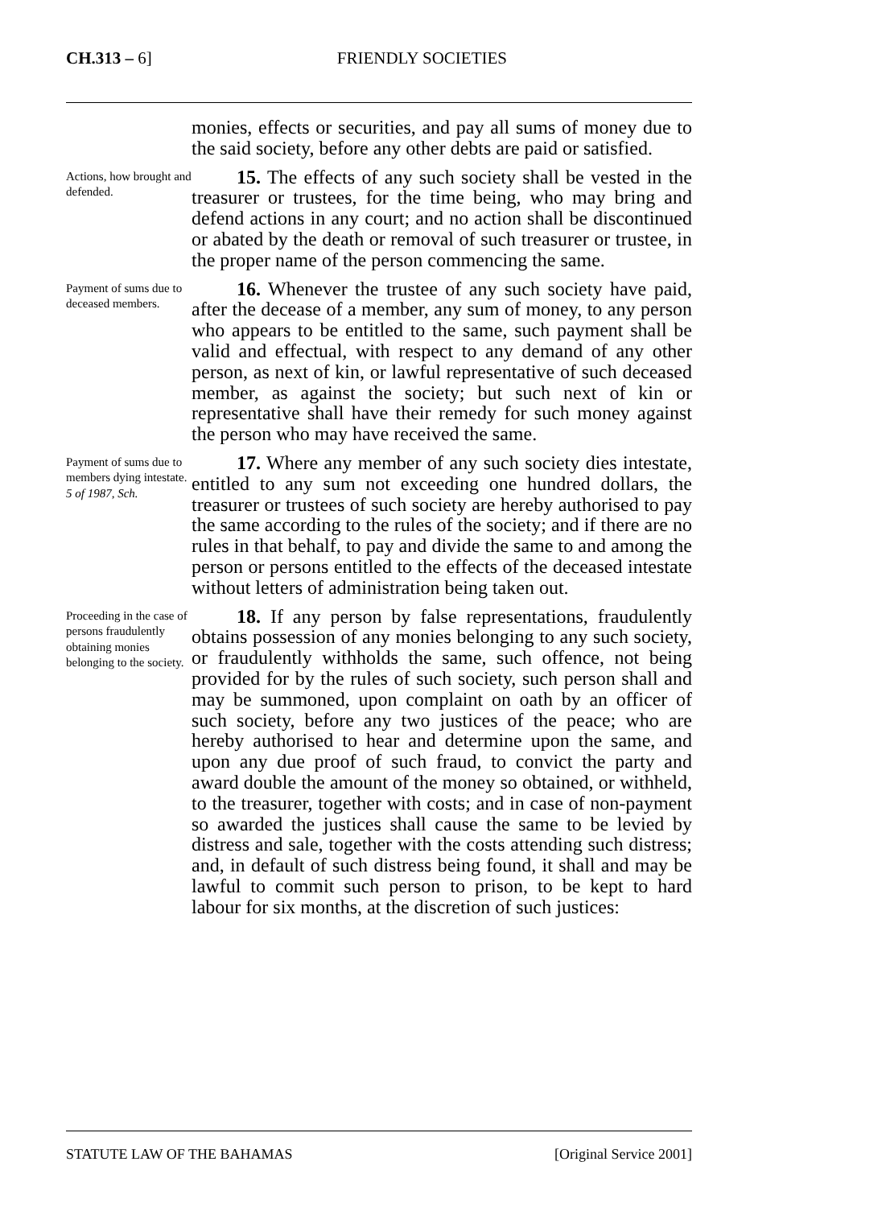CH.313 – 6]
FRIENDLY SOCIETIES
monies, effects or securities, and pay all sums of money due to the said society, before any other debts are paid or satisfied.
Actions, how brought and defended.
15. The effects of any such society shall be vested in the treasurer or trustees, for the time being, who may bring and defend actions in any court; and no action shall be discontinued or abated by the death or removal of such treasurer or trustee, in the proper name of the person commencing the same.
Payment of sums due to deceased members.
16. Whenever the trustee of any such society have paid, after the decease of a member, any sum of money, to any person who appears to be entitled to the same, such payment shall be valid and effectual, with respect to any demand of any other person, as next of kin, or lawful representative of such deceased member, as against the society; but such next of kin or representative shall have their remedy for such money against the person who may have received the same.
Payment of sums due to members dying intestate.
5 of 1987, Sch.
17. Where any member of any such society dies intestate, entitled to any sum not exceeding one hundred dollars, the treasurer or trustees of such society are hereby authorised to pay the same according to the rules of the society; and if there are no rules in that behalf, to pay and divide the same to and among the person or persons entitled to the effects of the deceased intestate without letters of administration being taken out.
Proceeding in the case of persons fraudulently obtaining monies belonging to the society.
18. If any person by false representations, fraudulently obtains possession of any monies belonging to any such society, or fraudulently withholds the same, such offence, not being provided for by the rules of such society, such person shall and may be summoned, upon complaint on oath by an officer of such society, before any two justices of the peace; who are hereby authorised to hear and determine upon the same, and upon any due proof of such fraud, to convict the party and award double the amount of the money so obtained, or withheld, to the treasurer, together with costs; and in case of non-payment so awarded the justices shall cause the same to be levied by distress and sale, together with the costs attending such distress; and, in default of such distress being found, it shall and may be lawful to commit such person to prison, to be kept to hard labour for six months, at the discretion of such justices:
STATUTE LAW OF THE BAHAMAS [Original Service 2001]